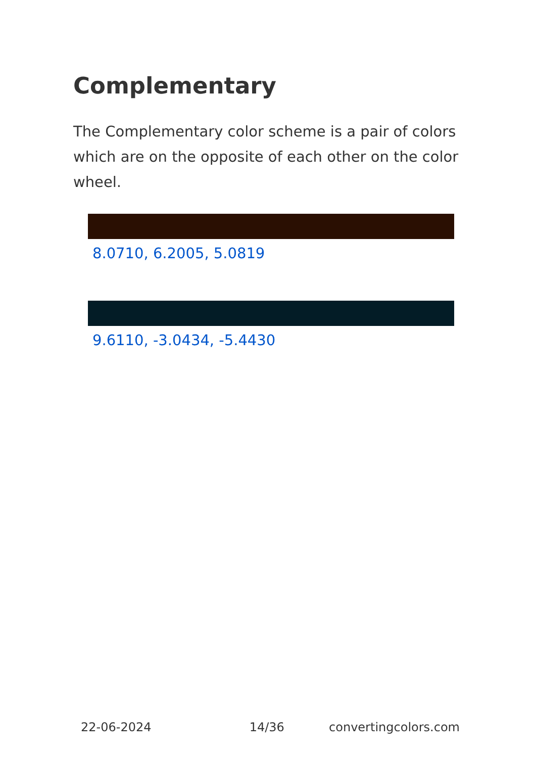Complementary
The Complementary color scheme is a pair of colors which are on the opposite of each other on the color wheel.
8.0710, 6.2005, 5.0819
9.6110, -3.0434, -5.4430
22-06-2024 14/36 convertingcolors.com